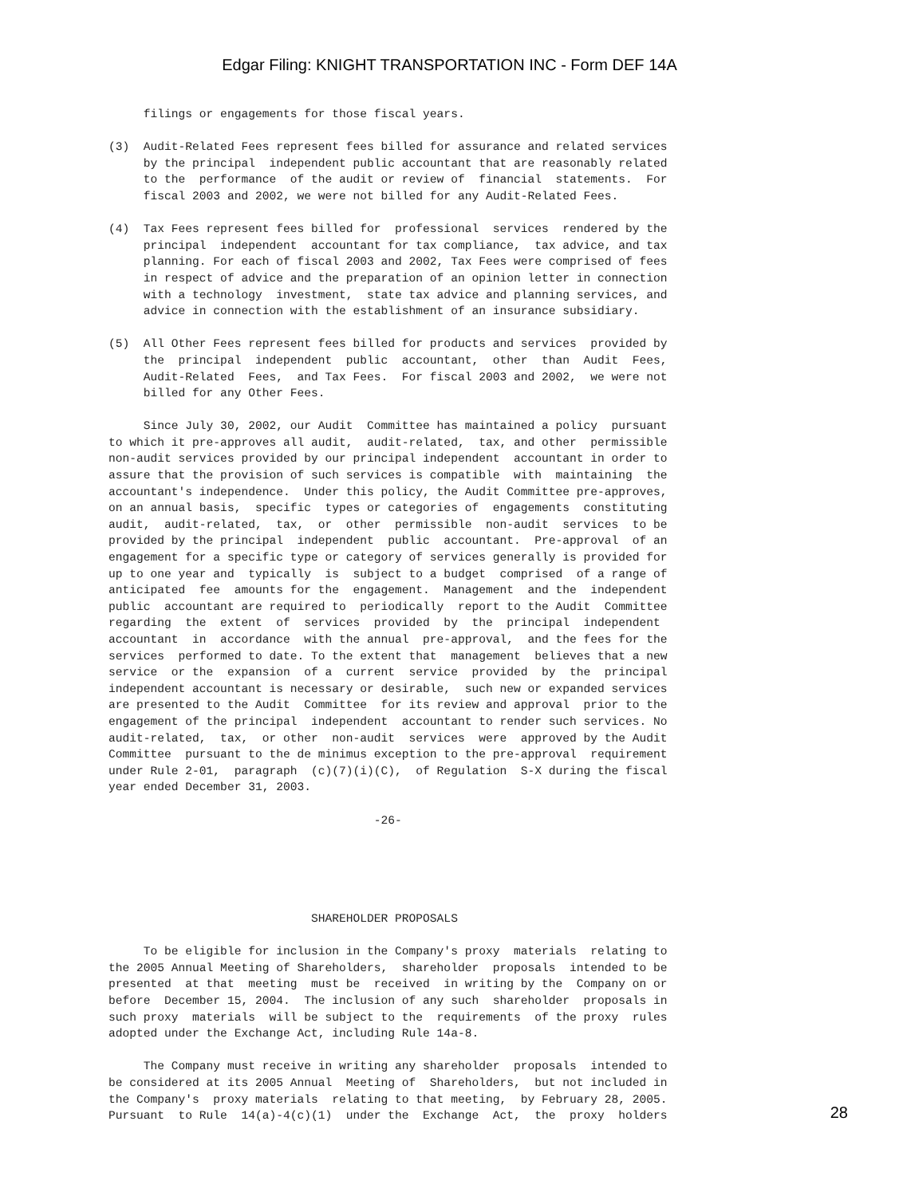Edgar Filing: KNIGHT TRANSPORTATION INC - Form DEF 14A
     filings or engagements for those fiscal years.

(3)  Audit-Related Fees represent fees billed for assurance and related services
     by the principal  independent public accountant that are reasonably related
     to the  performance  of the audit or review of  financial  statements.  For
     fiscal 2003 and 2002, we were not billed for any Audit-Related Fees.

(4)  Tax Fees represent fees billed for  professional  services  rendered by the
     principal  independent  accountant for tax compliance,  tax advice, and tax
     planning. For each of fiscal 2003 and 2002, Tax Fees were comprised of fees
     in respect of advice and the preparation of an opinion letter in connection
     with a technology  investment,  state tax advice and planning services, and
     advice in connection with the establishment of an insurance subsidiary.

(5)  All Other Fees represent fees billed for products and services  provided by
     the  principal  independent  public  accountant,  other  than  Audit  Fees,
     Audit-Related  Fees,  and Tax Fees.  For fiscal 2003 and 2002,  we were not
     billed for any Other Fees.

     Since July 30, 2002, our Audit  Committee has maintained a policy  pursuant
to which it pre-approves all audit,  audit-related,  tax, and other  permissible
non-audit services provided by our principal independent  accountant in order to
assure that the provision of such services is compatible  with  maintaining  the
accountant's independence.  Under this policy, the Audit Committee pre-approves,
on an annual basis,  specific  types or categories of  engagements  constituting
audit,  audit-related,  tax,  or  other  permissible  non-audit  services  to be
provided by the principal  independent  public  accountant.  Pre-approval  of an
engagement for a specific type or category of services generally is provided for
up to one year and  typically  is  subject to a budget  comprised  of a range of
anticipated  fee  amounts for the  engagement.  Management  and the  independent
public  accountant are required to  periodically  report to the Audit  Committee
regarding  the  extent  of  services  provided  by  the  principal  independent
accountant  in  accordance  with the annual  pre-approval,  and the fees for the
services  performed to date. To the extent that  management  believes that a new
service  or the  expansion  of a  current  service  provided  by  the  principal
independent accountant is necessary or desirable,  such new or expanded services
are presented to the Audit  Committee  for its review and approval  prior to the
engagement of the principal  independent  accountant to render such services. No
audit-related,  tax,  or other  non-audit  services  were  approved by the Audit
Committee  pursuant to the de minimus exception to the pre-approval  requirement
under Rule 2-01,  paragraph  (c)(7)(i)(C),  of Regulation  S-X during the fiscal
year ended December 31, 2003.

                                      -26-





                             SHAREHOLDER PROPOSALS

     To be eligible for inclusion in the Company's proxy  materials  relating to
the 2005 Annual Meeting of Shareholders,  shareholder  proposals  intended to be
presented  at that  meeting  must be  received  in writing by the  Company on or
before  December 15, 2004.  The inclusion of any such  shareholder  proposals in
such proxy  materials  will be subject to the  requirements  of the proxy  rules
adopted under the Exchange Act, including Rule 14a-8.

     The Company must receive in writing any shareholder  proposals  intended to
be considered at its 2005 Annual  Meeting of  Shareholders,  but not included in
the Company's  proxy materials  relating to that meeting,  by February 28, 2005.
Pursuant  to Rule  14(a)-4(c)(1)  under the  Exchange  Act,  the  proxy  holders
28